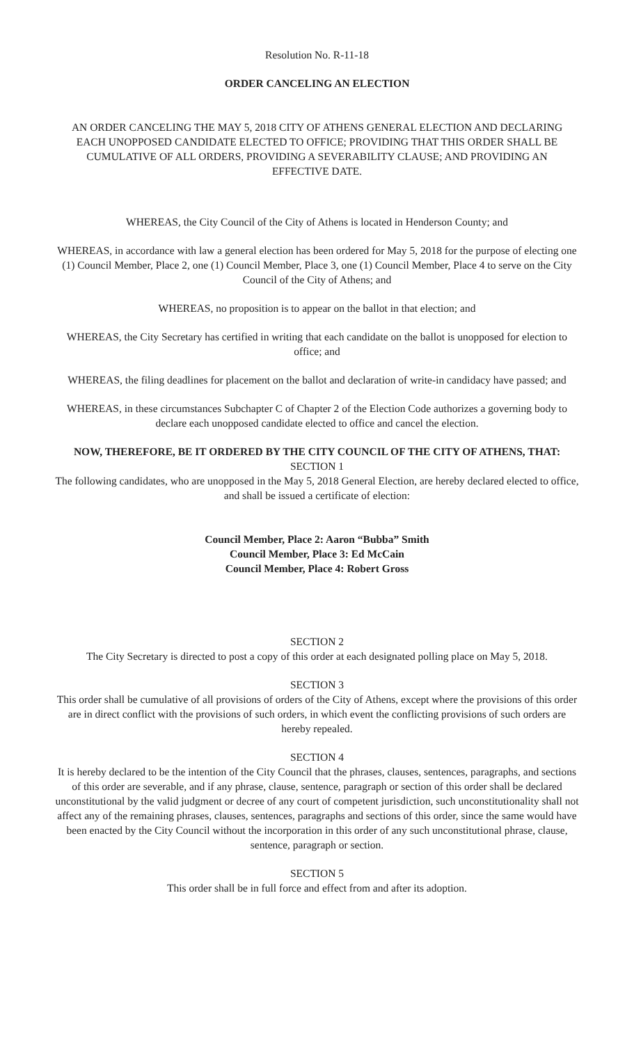Resolution No. R-11-18
ORDER CANCELING AN ELECTION
AN ORDER CANCELING THE MAY 5, 2018 CITY OF ATHENS GENERAL ELECTION AND DECLARING EACH UNOPPOSED CANDIDATE ELECTED TO OFFICE; PROVIDING THAT THIS ORDER SHALL BE CUMULATIVE OF ALL ORDERS, PROVIDING A SEVERABILITY CLAUSE; AND PROVIDING AN EFFECTIVE DATE.
WHEREAS, the City Council of the City of Athens is located in Henderson County; and
WHEREAS, in accordance with law a general election has been ordered for May 5, 2018 for the purpose of electing one (1) Council Member, Place 2, one (1) Council Member, Place 3, one (1) Council Member, Place 4 to serve on the City Council of the City of Athens; and
WHEREAS, no proposition is to appear on the ballot in that election; and
WHEREAS, the City Secretary has certified in writing that each candidate on the ballot is unopposed for election to office; and
WHEREAS, the filing deadlines for placement on the ballot and declaration of write-in candidacy have passed; and
WHEREAS, in these circumstances Subchapter C of Chapter 2 of the Election Code authorizes a governing body to declare each unopposed candidate elected to office and cancel the election.
NOW, THEREFORE, BE IT ORDERED BY THE CITY COUNCIL OF THE CITY OF ATHENS, THAT:
SECTION 1
The following candidates, who are unopposed in the May 5, 2018 General Election, are hereby declared elected to office, and shall be issued a certificate of election:
Council Member, Place 2: Aaron “Bubba” Smith
Council Member, Place 3: Ed McCain
Council Member, Place 4: Robert Gross
SECTION 2
The City Secretary is directed to post a copy of this order at each designated polling place on May 5, 2018.
SECTION 3
This order shall be cumulative of all provisions of orders of the City of Athens, except where the provisions of this order are in direct conflict with the provisions of such orders, in which event the conflicting provisions of such orders are hereby repealed.
SECTION 4
It is hereby declared to be the intention of the City Council that the phrases, clauses, sentences, paragraphs, and sections of this order are severable, and if any phrase, clause, sentence, paragraph or section of this order shall be declared unconstitutional by the valid judgment or decree of any court of competent jurisdiction, such unconstitutionality shall not affect any of the remaining phrases, clauses, sentences, paragraphs and sections of this order, since the same would have been enacted by the City Council without the incorporation in this order of any such unconstitutional phrase, clause, sentence, paragraph or section.
SECTION 5
This order shall be in full force and effect from and after its adoption.